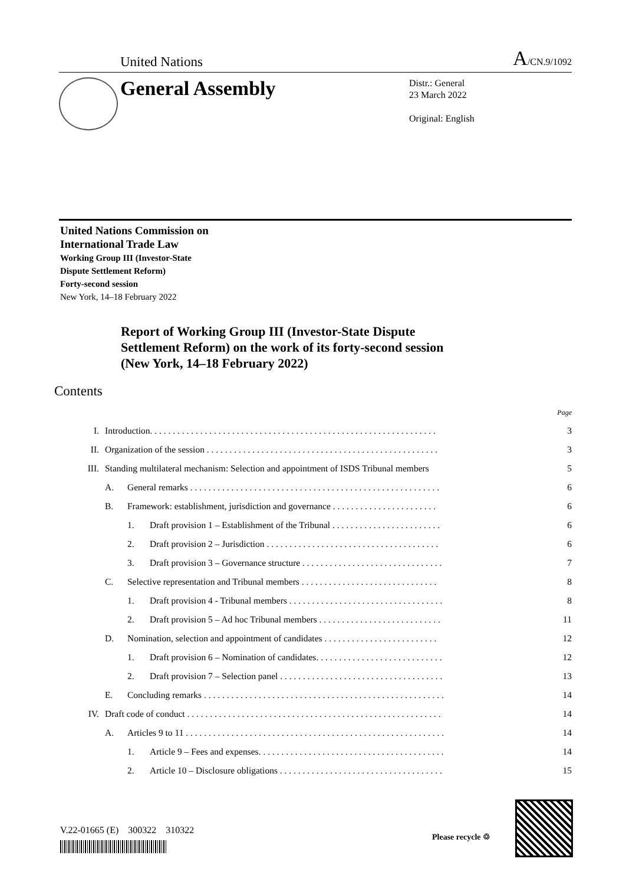United Nations A/CN.9/1092
General Assembly
Distr.: General
23 March 2022
Original: English
United Nations Commission on
International Trade Law
Working Group III (Investor-State
Dispute Settlement Reform)
Forty-second session
New York, 14–18 February 2022
Report of Working Group III (Investor-State Dispute
Settlement Reform) on the work of its forty-second session
(New York, 14–18 February 2022)
Contents
| | | | | Page |
| I. | Introduction. . . . . . . . . . . . . . . . . . . . . . . . . . . . . . . . . . . . . . . . . . . . . . . . . . . . . . . . . . . . . . . | | | 3 |
| II. | Organization of the session . . . . . . . . . . . . . . . . . . . . . . . . . . . . . . . . . . . . . . . . . . . . . . . . . . . | | | 3 |
| III. | Standing multilateral mechanism: Selection and appointment of ISDS Tribunal members | | | 5 |
| | A. | General remarks . . . . . . . . . . . . . . . . . . . . . . . . . . . . . . . . . . . . . . . . . . . . . . . . . . . . . . . | | 6 |
| | B. | Framework: establishment, jurisdiction and governance . . . . . . . . . . . . . . . . . . . . . . . | | 6 |
| | | 1. | Draft provision 1 – Establishment of the Tribunal . . . . . . . . . . . . . . . . . . . . . . . . | 6 |
| | | 2. | Draft provision 2 – Jurisdiction . . . . . . . . . . . . . . . . . . . . . . . . . . . . . . . . . . . . . . | 6 |
| | | 3. | Draft provision 3 – Governance structure . . . . . . . . . . . . . . . . . . . . . . . . . . . . . . . | 7 |
| | C. | Selective representation and Tribunal members . . . . . . . . . . . . . . . . . . . . . . . . . . . . . . | | 8 |
| | | 1. | Draft provision 4 - Tribunal members . . . . . . . . . . . . . . . . . . . . . . . . . . . . . . . . . . | 8 |
| | | 2. | Draft provision 5 – Ad hoc Tribunal members . . . . . . . . . . . . . . . . . . . . . . . . . . . | 11 |
| | D. | Nomination, selection and appointment of candidates . . . . . . . . . . . . . . . . . . . . . . . . . | | 12 |
| | | 1. | Draft provision 6 – Nomination of candidates. . . . . . . . . . . . . . . . . . . . . . . . . . . . | 12 |
| | | 2. | Draft provision 7 – Selection panel . . . . . . . . . . . . . . . . . . . . . . . . . . . . . . . . . . . . | 13 |
| | E. | Concluding remarks . . . . . . . . . . . . . . . . . . . . . . . . . . . . . . . . . . . . . . . . . . . . . . . . . . . . . | | 14 |
| IV. | Draft code of conduct . . . . . . . . . . . . . . . . . . . . . . . . . . . . . . . . . . . . . . . . . . . . . . . . . . . . . . . . | | | 14 |
| | A. | Articles 9 to 11 . . . . . . . . . . . . . . . . . . . . . . . . . . . . . . . . . . . . . . . . . . . . . . . . . . . . . . . . . | | 14 |
| | | 1. | Article 9 – Fees and expenses. . . . . . . . . . . . . . . . . . . . . . . . . . . . . . . . . . . . . . . . . | 14 |
| | | 2. | Article 10 – Disclosure obligations . . . . . . . . . . . . . . . . . . . . . . . . . . . . . . . . . . . . | 15 |
V.22-01665 (E) 300322 310322
Please recycle ♲